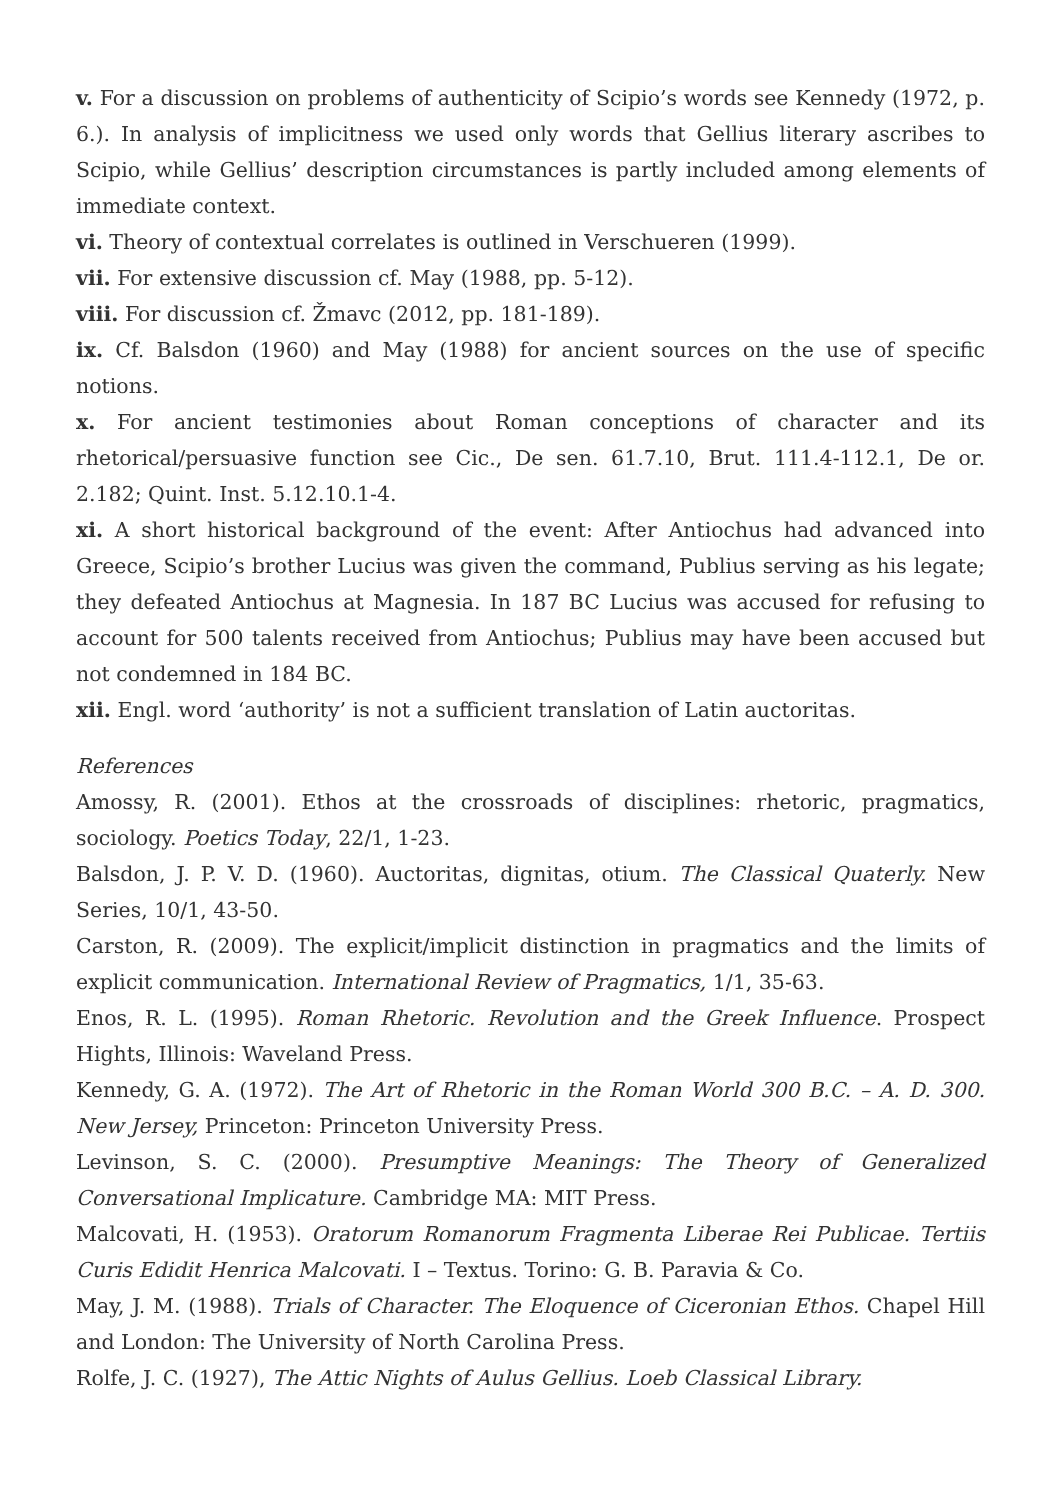v. For a discussion on problems of authenticity of Scipio’s words see Kennedy (1972, p. 6.). In analysis of implicitness we used only words that Gellius literary ascribes to Scipio, while Gellius’ description circumstances is partly included among elements of immediate context.
vi. Theory of contextual correlates is outlined in Verschueren (1999).
vii. For extensive discussion cf. May (1988, pp. 5-12).
viii. For discussion cf. Žmavc (2012, pp. 181-189).
ix. Cf. Balsdon (1960) and May (1988) for ancient sources on the use of specific notions.
x. For ancient testimonies about Roman conceptions of character and its rhetorical/persuasive function see Cic., De sen. 61.7.10, Brut. 111.4-112.1, De or. 2.182; Quint. Inst. 5.12.10.1-4.
xi. A short historical background of the event: After Antiochus had advanced into Greece, Scipio’s brother Lucius was given the command, Publius serving as his legate; they defeated Antiochus at Magnesia. In 187 BC Lucius was accused for refusing to account for 500 talents received from Antiochus; Publius may have been accused but not condemned in 184 BC.
xii. Engl. word ‘authority’ is not a sufficient translation of Latin auctoritas.
References
Amossy, R. (2001). Ethos at the crossroads of disciplines: rhetoric, pragmatics, sociology. Poetics Today, 22/1, 1-23.
Balsdon, J. P. V. D. (1960). Auctoritas, dignitas, otium. The Classical Quaterly. New Series, 10/1, 43-50.
Carston, R. (2009). The explicit/implicit distinction in pragmatics and the limits of explicit communication. International Review of Pragmatics, 1/1, 35-63.
Enos, R. L. (1995). Roman Rhetoric. Revolution and the Greek Influence. Prospect Hights, Illinois: Waveland Press.
Kennedy, G. A. (1972). The Art of Rhetoric in the Roman World 300 B.C. – A. D. 300. New Jersey, Princeton: Princeton University Press.
Levinson, S. C. (2000). Presumptive Meanings: The Theory of Generalized Conversational Implicature. Cambridge MA: MIT Press.
Malcovati, H. (1953). Oratorum Romanorum Fragmenta Liberae Rei Publicae. Tertiis Curis Edidit Henrica Malcovati. I – Textus. Torino: G. B. Paravia & Co.
May, J. M. (1988). Trials of Character. The Eloquence of Ciceronian Ethos. Chapel Hill and London: The University of North Carolina Press.
Rolfe, J. C. (1927), The Attic Nights of Aulus Gellius. Loeb Classical Library.